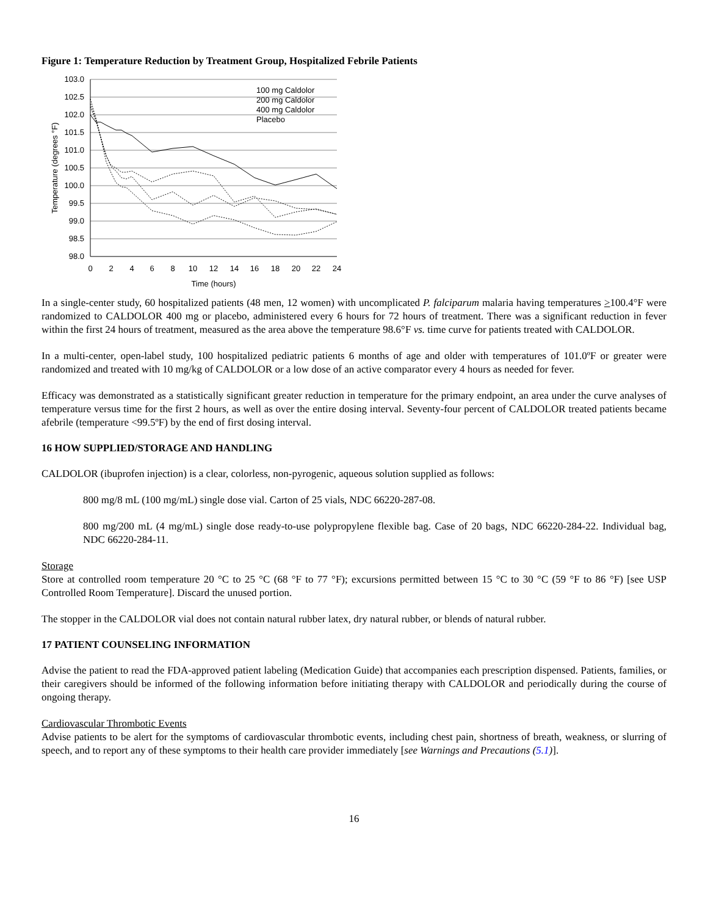Figure 1: Temperature Reduction by Treatment Group, Hospitalized Febrile Patients
103.0
102.5
102.0
101.5
101.0
100.5
100.0
99.5
99.0
98.5
98.0
0
2
4
6
8
10
12
14
16
18
20
22
24
Time (hours)
Temperature (degrees °F)
100 mg Caldolor
200 mg Caldolor
400 mg Caldolor
Placebo
In a single-center study, 60 hospitalized patients (48 men, 12 women) with uncomplicated P. falciparum malaria having temperatures >100.4°F were randomized to CALDOLOR 400 mg or placebo, administered every 6 hours for 72 hours of treatment. There was a significant reduction in fever within the first 24 hours of treatment, measured as the area above the temperature 98.6°F vs. time curve for patients treated with CALDOLOR.
In a multi-center, open-label study, 100 hospitalized pediatric patients 6 months of age and older with temperatures of 101.0ºF or greater were randomized and treated with 10 mg/kg of CALDOLOR or a low dose of an active comparator every 4 hours as needed for fever.
Efficacy was demonstrated as a statistically significant greater reduction in temperature for the primary endpoint, an area under the curve analyses of temperature versus time for the first 2 hours, as well as over the entire dosing interval. Seventy-four percent of CALDOLOR treated patients became afebrile (temperature <99.5ºF) by the end of first dosing interval.
16 HOW SUPPLIED/STORAGE AND HANDLING
CALDOLOR (ibuprofen injection) is a clear, colorless, non-pyrogenic, aqueous solution supplied as follows:
800 mg/8 mL (100 mg/mL) single dose vial. Carton of 25 vials, NDC 66220-287-08.
800 mg/200 mL (4 mg/mL) single dose ready-to-use polypropylene flexible bag. Case of 20 bags, NDC 66220-284-22. Individual bag, NDC 66220-284-11.
Storage
Store at controlled room temperature 20 °C to 25 °C (68 °F to 77 °F); excursions permitted between 15 °C to 30 °C (59 °F to 86 °F) [see USP Controlled Room Temperature]. Discard the unused portion.
The stopper in the CALDOLOR vial does not contain natural rubber latex, dry natural rubber, or blends of natural rubber.
17 PATIENT COUNSELING INFORMATION
Advise the patient to read the FDA-approved patient labeling (Medication Guide) that accompanies each prescription dispensed. Patients, families, or their caregivers should be informed of the following information before initiating therapy with CALDOLOR and periodically during the course of ongoing therapy.
Cardiovascular Thrombotic Events
Advise patients to be alert for the symptoms of cardiovascular thrombotic events, including chest pain, shortness of breath, weakness, or slurring of speech, and to report any of these symptoms to their health care provider immediately [see Warnings and Precautions (5.1)].
16